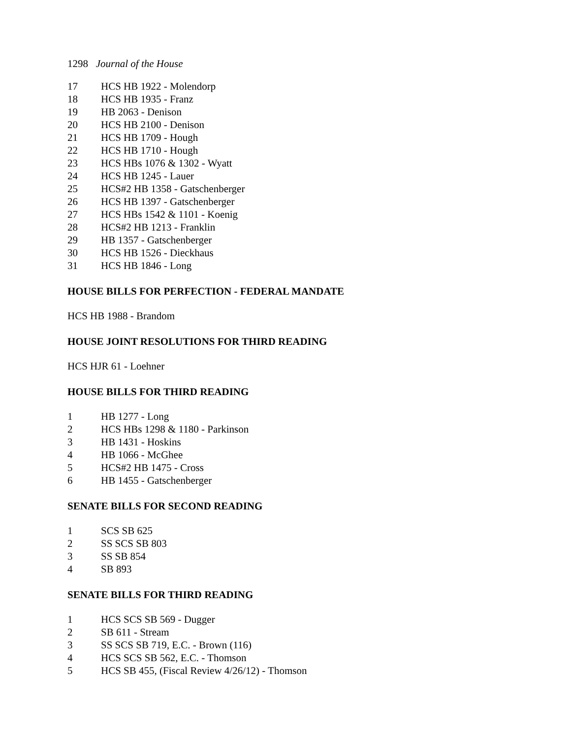1298 Journal of the House
17 HCS HB 1922 - Molendorp
18 HCS HB 1935 - Franz
19 HB 2063 - Denison
20 HCS HB 2100 - Denison
21 HCS HB 1709 - Hough
22 HCS HB 1710 - Hough
23 HCS HBs 1076 & 1302 - Wyatt
24 HCS HB 1245 - Lauer
25 HCS#2 HB 1358 - Gatschenberger
26 HCS HB 1397 - Gatschenberger
27 HCS HBs 1542 & 1101 - Koenig
28 HCS#2 HB 1213 - Franklin
29 HB 1357 - Gatschenberger
30 HCS HB 1526 - Dieckhaus
31 HCS HB 1846 - Long
HOUSE BILLS FOR PERFECTION - FEDERAL MANDATE
HCS HB 1988 - Brandom
HOUSE JOINT RESOLUTIONS FOR THIRD READING
HCS HJR 61 - Loehner
HOUSE BILLS FOR THIRD READING
1 HB 1277 - Long
2 HCS HBs 1298 & 1180 - Parkinson
3 HB 1431 - Hoskins
4 HB 1066 - McGhee
5 HCS#2 HB 1475 - Cross
6 HB 1455 - Gatschenberger
SENATE BILLS FOR SECOND READING
1 SCS SB 625
2 SS SCS SB 803
3 SS SB 854
4 SB 893
SENATE BILLS FOR THIRD READING
1 HCS SCS SB 569 - Dugger
2 SB 611 - Stream
3 SS SCS SB 719, E.C. - Brown (116)
4 HCS SCS SB 562, E.C. - Thomson
5 HCS SB 455, (Fiscal Review 4/26/12) - Thomson